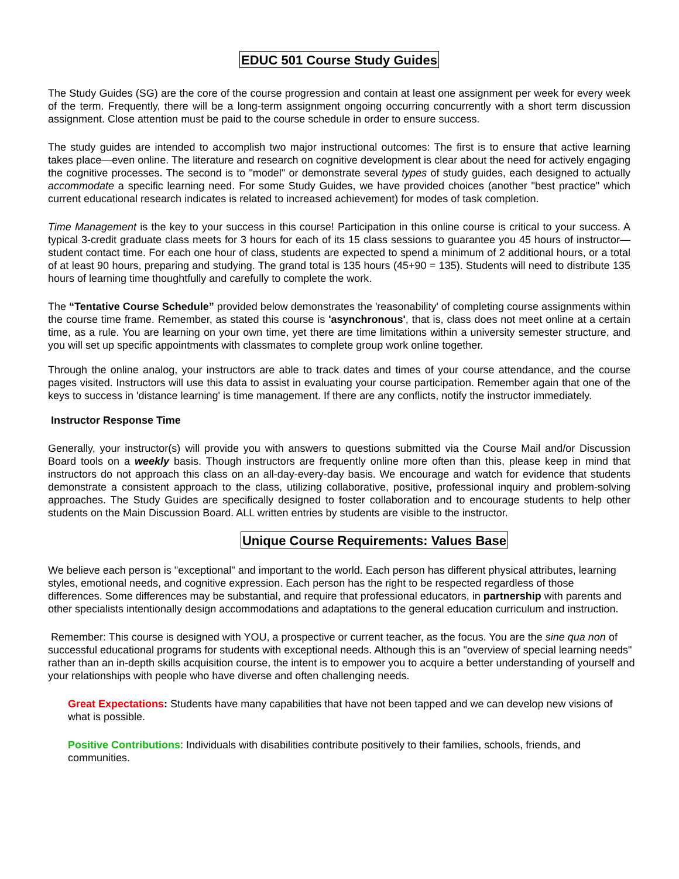EDUC 501 Course Study Guides
The Study Guides (SG) are the core of the course progression and contain at least one assignment per week for every week of the term. Frequently, there will be a long-term assignment ongoing occurring concurrently with a short term discussion assignment. Close attention must be paid to the course schedule in order to ensure success.
The study guides are intended to accomplish two major instructional outcomes: The first is to ensure that active learning takes place—even online. The literature and research on cognitive development is clear about the need for actively engaging the cognitive processes. The second is to "model" or demonstrate several types of study guides, each designed to actually accommodate a specific learning need. For some Study Guides, we have provided choices (another "best practice" which current educational research indicates is related to increased achievement) for modes of task completion.
Time Management is the key to your success in this course! Participation in this online course is critical to your success. A typical 3-credit graduate class meets for 3 hours for each of its 15 class sessions to guarantee you 45 hours of instructor—student contact time. For each one hour of class, students are expected to spend a minimum of 2 additional hours, or a total of at least 90 hours, preparing and studying. The grand total is 135 hours (45+90 = 135). Students will need to distribute 135 hours of learning time thoughtfully and carefully to complete the work.
The “Tentative Course Schedule” provided below demonstrates the 'reasonability' of completing course assignments within the course time frame. Remember, as stated this course is 'asynchronous', that is, class does not meet online at a certain time, as a rule. You are learning on your own time, yet there are time limitations within a university semester structure, and you will set up specific appointments with classmates to complete group work online together.
Through the online analog, your instructors are able to track dates and times of your course attendance, and the course pages visited. Instructors will use this data to assist in evaluating your course participation. Remember again that one of the keys to success in 'distance learning' is time management. If there are any conflicts, notify the instructor immediately.
Instructor Response Time
Generally, your instructor(s) will provide you with answers to questions submitted via the Course Mail and/or Discussion Board tools on a weekly basis. Though instructors are frequently online more often than this, please keep in mind that instructors do not approach this class on an all-day-every-day basis. We encourage and watch for evidence that students demonstrate a consistent approach to the class, utilizing collaborative, positive, professional inquiry and problem-solving approaches. The Study Guides are specifically designed to foster collaboration and to encourage students to help other students on the Main Discussion Board. ALL written entries by students are visible to the instructor.
Unique Course Requirements: Values Base
We believe each person is "exceptional" and important to the world. Each person has different physical attributes, learning styles, emotional needs, and cognitive expression. Each person has the right to be respected regardless of those differences. Some differences may be substantial, and require that professional educators, in partnership with parents and other specialists intentionally design accommodations and adaptations to the general education curriculum and instruction.
Remember: This course is designed with YOU, a prospective or current teacher, as the focus. You are the sine qua non of successful educational programs for students with exceptional needs. Although this is an "overview of special learning needs" rather than an in-depth skills acquisition course, the intent is to empower you to acquire a better understanding of yourself and your relationships with people who have diverse and often challenging needs.
Great Expectations: Students have many capabilities that have not been tapped and we can develop new visions of what is possible.
Positive Contributions: Individuals with disabilities contribute positively to their families, schools, friends, and communities.